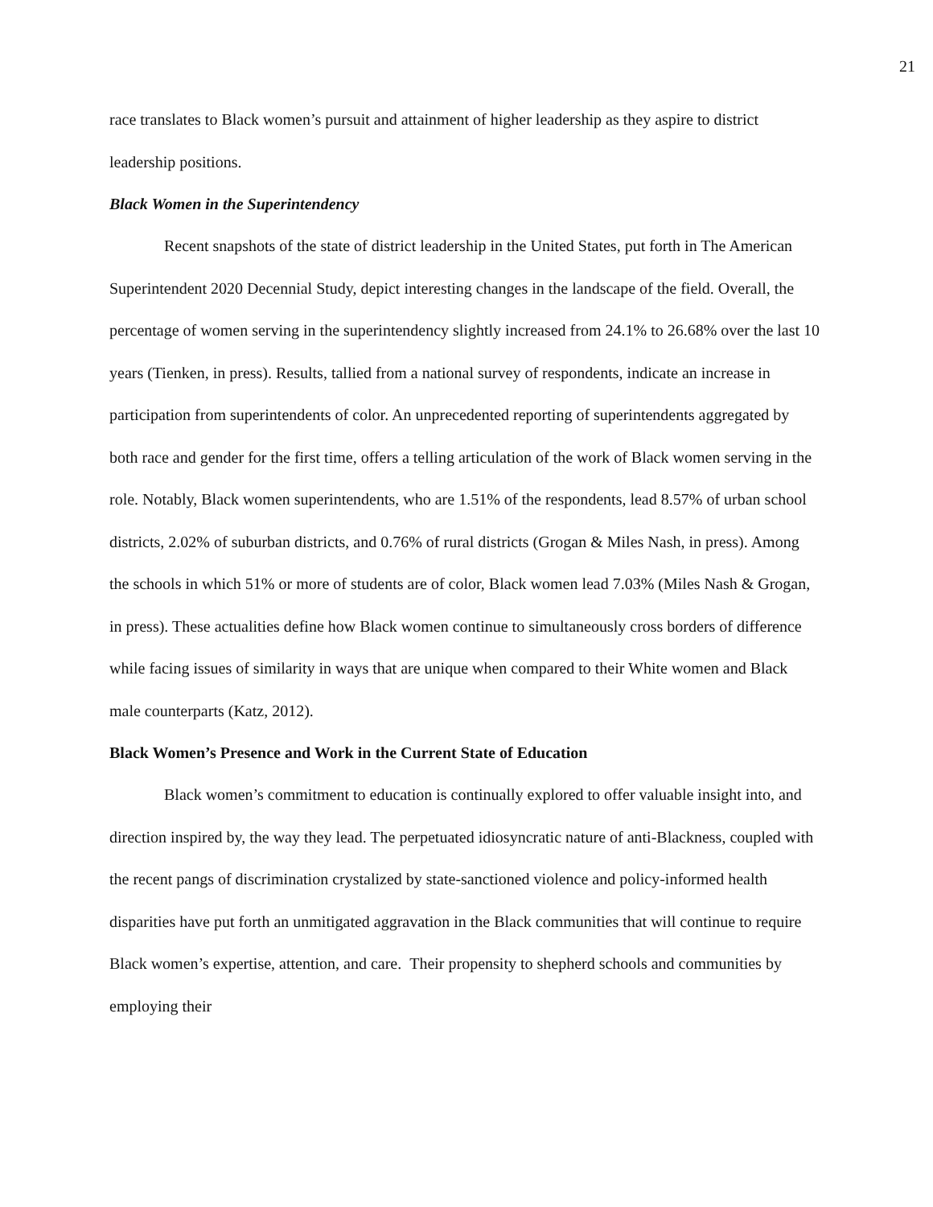21
race translates to Black women’s pursuit and attainment of higher leadership as they aspire to district leadership positions.
Black Women in the Superintendency
Recent snapshots of the state of district leadership in the United States, put forth in The American Superintendent 2020 Decennial Study, depict interesting changes in the landscape of the field. Overall, the percentage of women serving in the superintendency slightly increased from 24.1% to 26.68% over the last 10 years (Tienken, in press). Results, tallied from a national survey of respondents, indicate an increase in participation from superintendents of color. An unprecedented reporting of superintendents aggregated by both race and gender for the first time, offers a telling articulation of the work of Black women serving in the role. Notably, Black women superintendents, who are 1.51% of the respondents, lead 8.57% of urban school districts, 2.02% of suburban districts, and 0.76% of rural districts (Grogan & Miles Nash, in press). Among the schools in which 51% or more of students are of color, Black women lead 7.03% (Miles Nash & Grogan, in press). These actualities define how Black women continue to simultaneously cross borders of difference while facing issues of similarity in ways that are unique when compared to their White women and Black male counterparts (Katz, 2012).
Black Women’s Presence and Work in the Current State of Education
Black women’s commitment to education is continually explored to offer valuable insight into, and direction inspired by, the way they lead. The perpetuated idiosyncratic nature of anti-Blackness, coupled with the recent pangs of discrimination crystalized by state-sanctioned violence and policy-informed health disparities have put forth an unmitigated aggravation in the Black communities that will continue to require Black women’s expertise, attention, and care. Their propensity to shepherd schools and communities by employing their